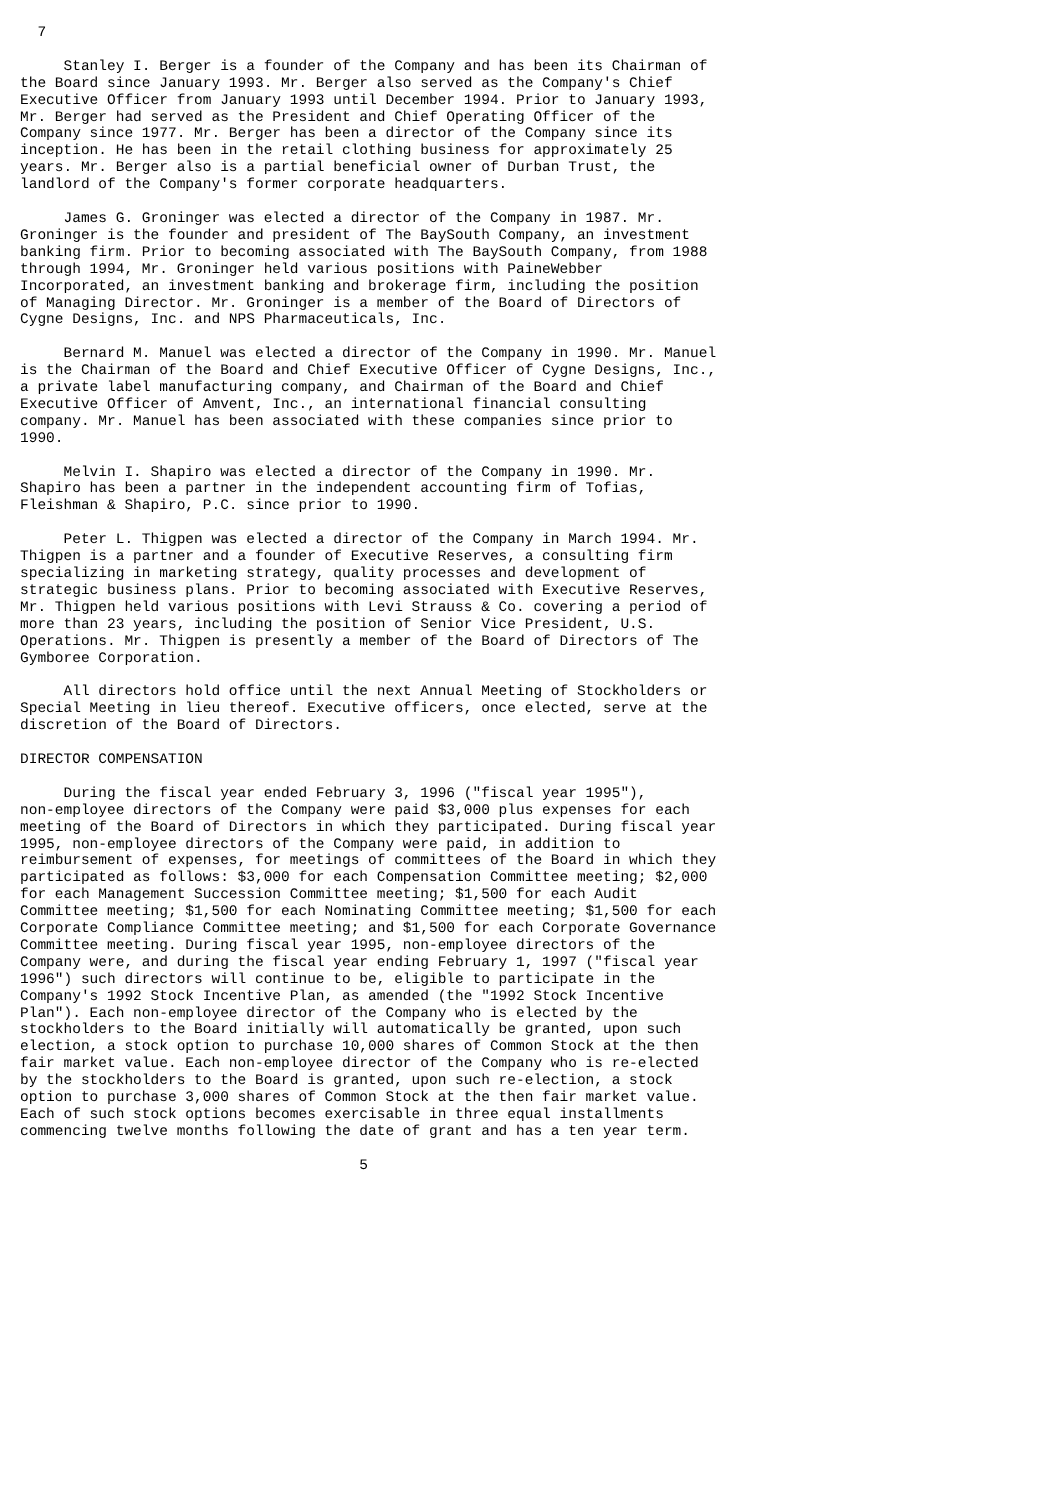7

     Stanley I. Berger is a founder of the Company and has been its Chairman of
the Board since January 1993. Mr. Berger also served as the Company's Chief
Executive Officer from January 1993 until December 1994. Prior to January 1993,
Mr. Berger had served as the President and Chief Operating Officer of the
Company since 1977. Mr. Berger has been a director of the Company since its
inception. He has been in the retail clothing business for approximately 25
years. Mr. Berger also is a partial beneficial owner of Durban Trust, the
landlord of the Company's former corporate headquarters.

     James G. Groninger was elected a director of the Company in 1987. Mr.
Groninger is the founder and president of The BaySouth Company, an investment
banking firm. Prior to becoming associated with The BaySouth Company, from 1988
through 1994, Mr. Groninger held various positions with PaineWebber
Incorporated, an investment banking and brokerage firm, including the position
of Managing Director. Mr. Groninger is a member of the Board of Directors of
Cygne Designs, Inc. and NPS Pharmaceuticals, Inc.

     Bernard M. Manuel was elected a director of the Company in 1990. Mr. Manuel
is the Chairman of the Board and Chief Executive Officer of Cygne Designs, Inc.,
a private label manufacturing company, and Chairman of the Board and Chief
Executive Officer of Amvent, Inc., an international financial consulting
company. Mr. Manuel has been associated with these companies since prior to
1990.

     Melvin I. Shapiro was elected a director of the Company in 1990. Mr.
Shapiro has been a partner in the independent accounting firm of Tofias,
Fleishman & Shapiro, P.C. since prior to 1990.

     Peter L. Thigpen was elected a director of the Company in March 1994. Mr.
Thigpen is a partner and a founder of Executive Reserves, a consulting firm
specializing in marketing strategy, quality processes and development of
strategic business plans. Prior to becoming associated with Executive Reserves,
Mr. Thigpen held various positions with Levi Strauss & Co. covering a period of
more than 23 years, including the position of Senior Vice President, U.S.
Operations. Mr. Thigpen is presently a member of the Board of Directors of The
Gymboree Corporation.

     All directors hold office until the next Annual Meeting of Stockholders or
Special Meeting in lieu thereof. Executive officers, once elected, serve at the
discretion of the Board of Directors.

DIRECTOR COMPENSATION

     During the fiscal year ended February 3, 1996 ("fiscal year 1995"),
non-employee directors of the Company were paid $3,000 plus expenses for each
meeting of the Board of Directors in which they participated. During fiscal year
1995, non-employee directors of the Company were paid, in addition to
reimbursement of expenses, for meetings of committees of the Board in which they
participated as follows: $3,000 for each Compensation Committee meeting; $2,000
for each Management Succession Committee meeting; $1,500 for each Audit
Committee meeting; $1,500 for each Nominating Committee meeting; $1,500 for each
Corporate Compliance Committee meeting; and $1,500 for each Corporate Governance
Committee meeting. During fiscal year 1995, non-employee directors of the
Company were, and during the fiscal year ending February 1, 1997 ("fiscal year
1996") such directors will continue to be, eligible to participate in the
Company's 1992 Stock Incentive Plan, as amended (the "1992 Stock Incentive
Plan"). Each non-employee director of the Company who is elected by the
stockholders to the Board initially will automatically be granted, upon such
election, a stock option to purchase 10,000 shares of Common Stock at the then
fair market value. Each non-employee director of the Company who is re-elected
by the stockholders to the Board is granted, upon such re-election, a stock
option to purchase 3,000 shares of Common Stock at the then fair market value.
Each of such stock options becomes exercisable in three equal installments
commencing twelve months following the date of grant and has a ten year term.

                                       5